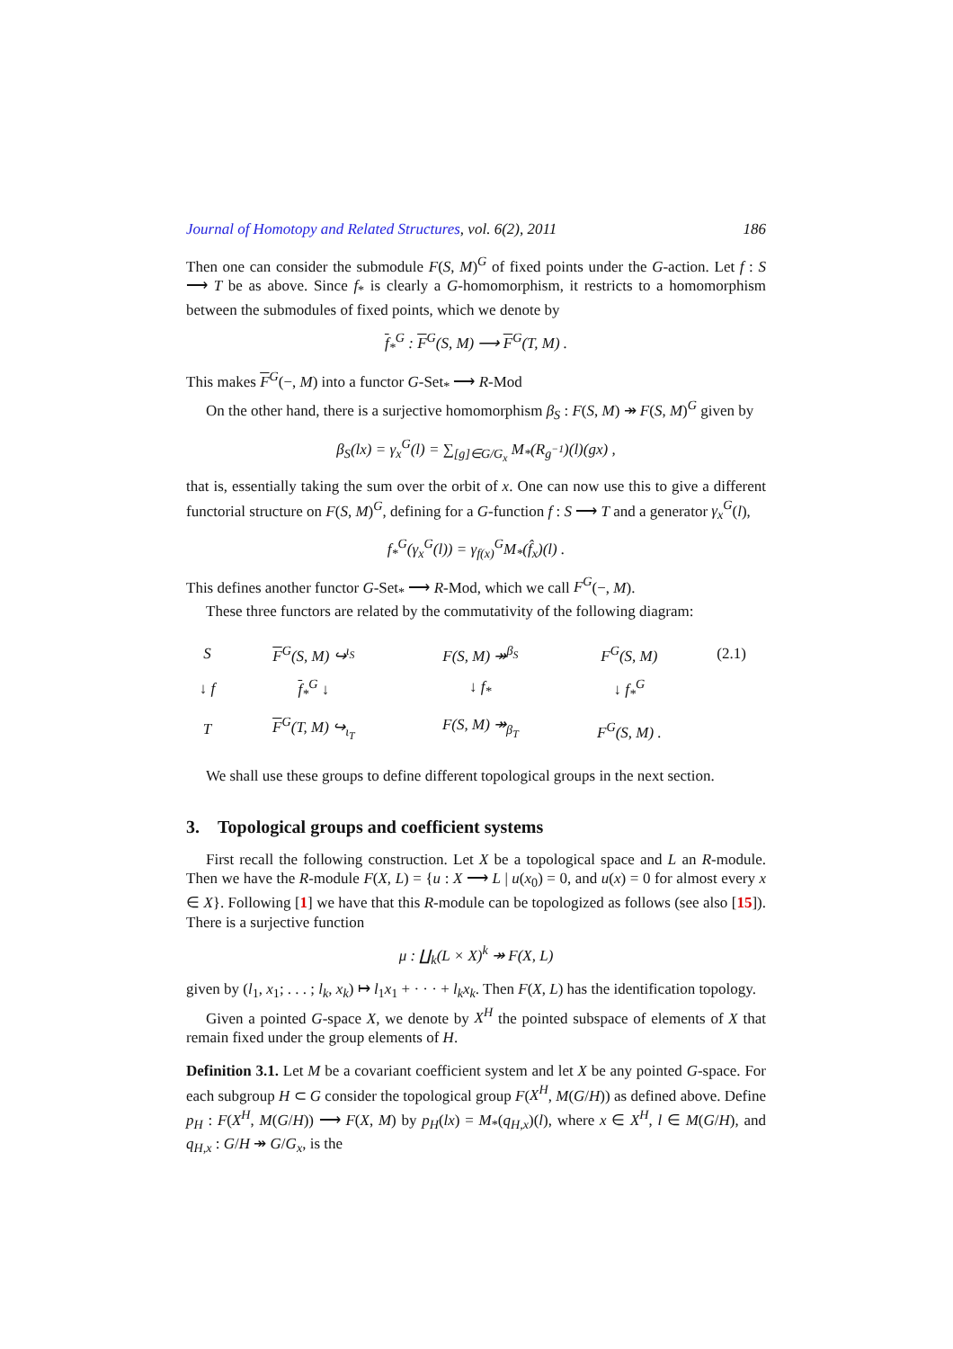Journal of Homotopy and Related Structures, vol. 6(2), 2011 186
Then one can consider the submodule F(S, M)<sup>G</sup> of fixed points under the G-action. Let f : S ⟶ T be as above. Since f<sub>*</sub> is clearly a G-homomorphism, it restricts to a homomorphism between the submodules of fixed points, which we denote by
f<sub>*</sub><sup>G</sup> : F<sup>G</sup>(S, M) ⟶ F<sup>G</sup>(T, M) .
This makes F<sup>G</sup>(−, M) into a functor G-Set<sub>*</sub> ⟶ R-Mod
On the other hand, there is a surjective homomorphism β<sub>S</sub> : F(S, M) ↠ F(S, M)<sup>G</sup> given by
β<sub>S</sub>(lx) = γ<sub>x</sub><sup>G</sup>(l) = ∑<sub>[g]∈G/G<sub>x</sub></sub> M<sub>*</sub>(R<sub>g<sup>−1</sup></sub>)(l)(gx) ,
that is, essentially taking the sum over the orbit of x. One can now use this to give a different functorial structure on F(S, M)<sup>G</sup>, defining for a G-function f : S ⟶ T and a generator γ<sub>x</sub><sup>G</sup>(l),
f<sub>*</sub><sup>G</sup>(γ<sub>x</sub><sup>G</sup>(l)) = γ<sub>f(x)</sub><sup>G</sup>M<sub>*</sub>(f̂<sub>x</sub>)(l) .
This defines another functor G-Set<sub>*</sub> ⟶ R-Mod, which we call F<sup>G</sup>(−, M).
These three functors are related by the commutativity of the following diagram:
| S | F<sup>G</sup>(S, M) ↪<sup>ι<sub>S</sub></sup> | F(S, M) ↠<sup>β<sub>S</sub></sup> | F<sup>G</sup>(S, M) | (2.1) |
| ↓ f | f<sub>*</sub><sup>G</sup> ↓ | ↓ f<sub>*</sub> | ↓ f<sub>*</sub><sup>G</sup> | |
| T | F<sup>G</sup>(T, M) ↪<sub>ι<sub>T</sub></sub> | F(S, M) ↠<sub>β<sub>T</sub></sub> | F<sup>G</sup>(S, M) . | |
We shall use these groups to define different topological groups in the next section.
3. Topological groups and coefficient systems
First recall the following construction. Let X be a topological space and L an R-module. Then we have the R-module F(X, L) = {u : X ⟶ L | u(x<sub>0</sub>) = 0, and u(x) = 0 for almost every x ∈ X}. Following [1] we have that this R-module can be topologized as follows (see also [15]). There is a surjective function
μ : ∐<sub>k</sub>(L × X)<sup>k</sup> ↠ F(X, L)
given by (l<sub>1</sub>, x<sub>1</sub>; . . . ; l<sub>k</sub>, x<sub>k</sub>) ↦ l<sub>1</sub>x<sub>1</sub> + · · · + l<sub>k</sub>x<sub>k</sub>. Then F(X, L) has the identification topology.
Given a pointed G-space X, we denote by X<sup>H</sup> the pointed subspace of elements of X that remain fixed under the group elements of H.
Definition 3.1. Let M be a covariant coefficient system and let X be any pointed G-space. For each subgroup H ⊂ G consider the topological group F(X<sup>H</sup>, M(G/H)) as defined above. Define p<sub>H</sub> : F(X<sup>H</sup>, M(G/H)) ⟶ F(X, M) by p<sub>H</sub>(lx) = M<sub>*</sub>(q<sub>H,x</sub>)(l), where x ∈ X<sup>H</sup>, l ∈ M(G/H), and q<sub>H,x</sub> : G/H ↠ G/G<sub>x</sub>, is the